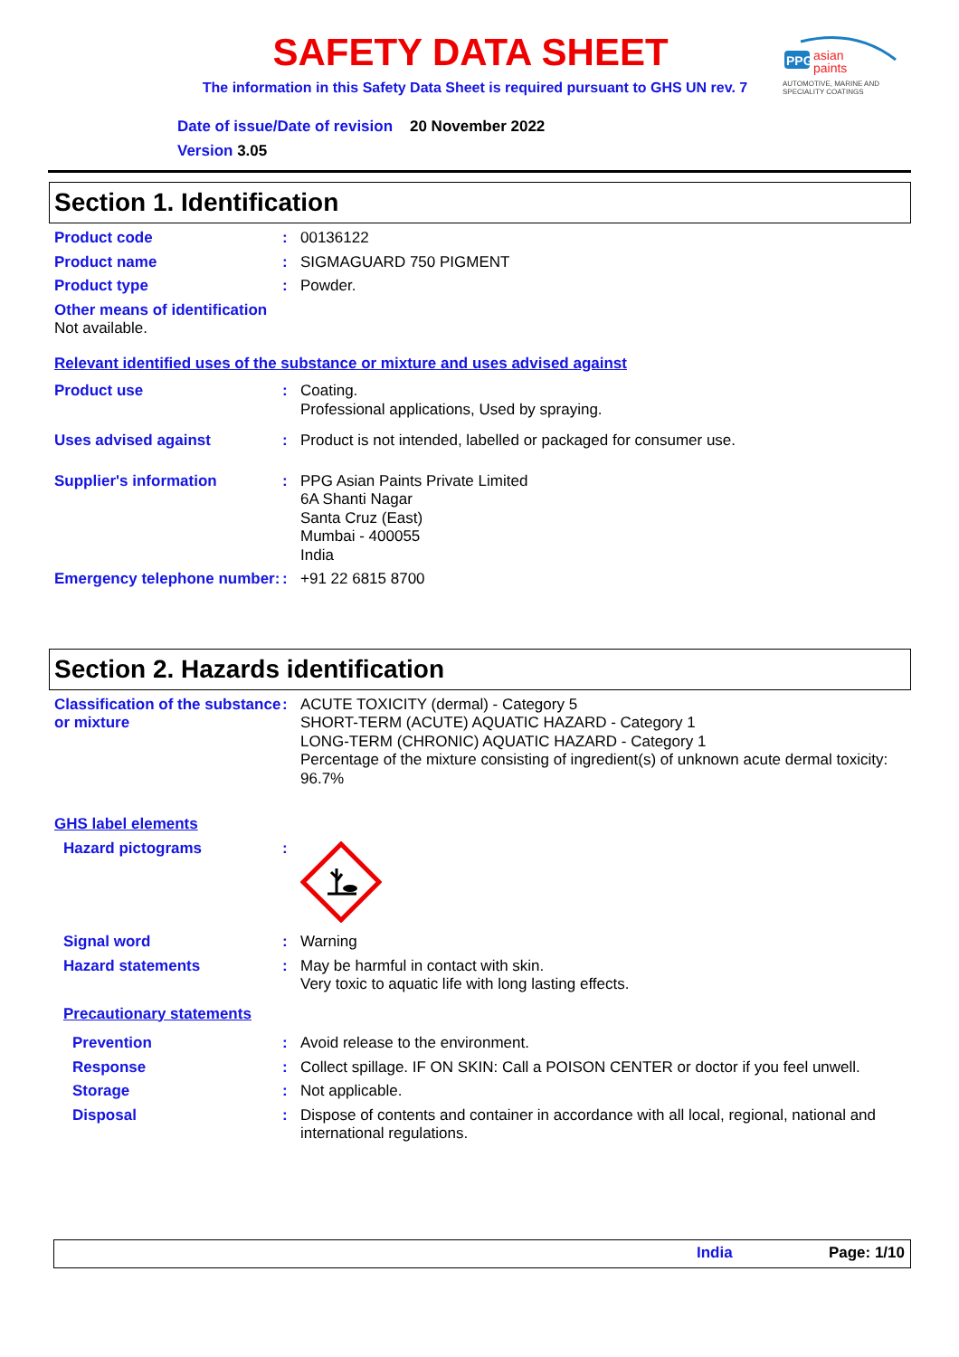PPG
asian
paints
AUTOMOTIVE, MARINE AND SPECIALITY COATINGS
SAFETY DATA SHEET
The information in this Safety Data Sheet is required pursuant to GHS UN rev. 7
Date of issue/Date of revision 20 November 2022
Version 3.05
Section 1. Identification
Product code : 00136122
Product name : SIGMAGUARD 750 PIGMENT
Product type : Powder.
Other means of identification
Not available.
Relevant identified uses of the substance or mixture and uses advised against
Product use : Coating.
Professional applications, Used by spraying.
Uses advised against : Product is not intended, labelled or packaged for consumer use.
Supplier's information : PPG Asian Paints Private Limited
6A Shanti Nagar
Santa Cruz (East)
Mumbai - 400055
India
Emergency telephone number:
: +91 22 6815 8700
Section 2. Hazards identification
Classification of the substance or mixture
: ACUTE TOXICITY (dermal) - Category 5
SHORT-TERM (ACUTE) AQUATIC HAZARD - Category 1
LONG-TERM (CHRONIC) AQUATIC HAZARD - Category 1
Percentage of the mixture consisting of ingredient(s) of unknown acute dermal toxicity: 96.7%
GHS label elements
Hazard pictograms :
Signal word : Warning
Hazard statements : May be harmful in contact with skin.
Very toxic to aquatic life with long lasting effects.
Precautionary statements
Prevention : Avoid release to the environment.
Response : Collect spillage. IF ON SKIN: Call a POISON CENTER or doctor if you feel unwell.
Storage : Not applicable.
Disposal : Dispose of contents and container in accordance with all local, regional, national and international regulations.
India Page: 1/10